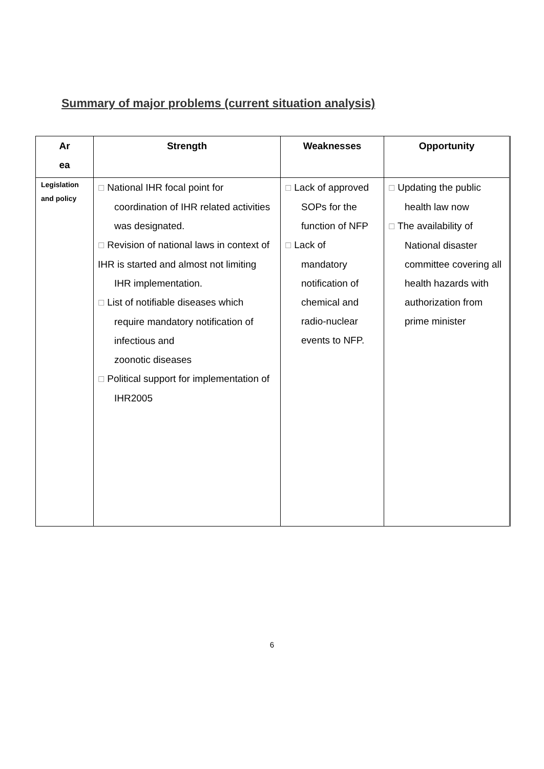Summary of major problems (current situation analysis)
| Ar ea | Strength | Weaknesses | Opportunity |
| --- | --- | --- | --- |
| Legislation and policy | ☐ National IHR focal point for coordination of IHR related activities was designated. ☐ Revision of national laws in context of IHR is started and almost not limiting IHR implementation. ☐ List of notifiable diseases which require mandatory notification of infectious and zoonotic diseases ☐ Political support for implementation of IHR2005 | ☐ Lack of approved SOPs for the function of NFP ☐ Lack of mandatory notification of chemical and radio-nuclear events to NFP. | ☐ Updating the public health law now ☐ The availability of National disaster committee covering all health hazards with authorization from prime minister |
6